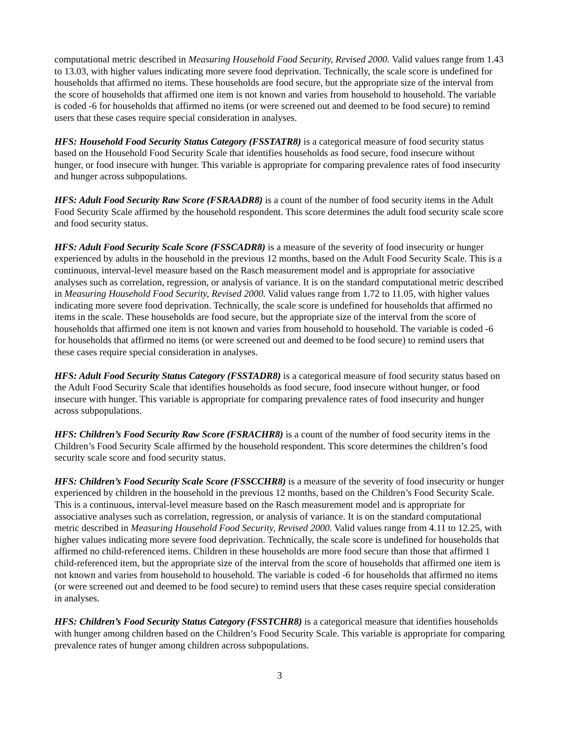computational metric described in Measuring Household Food Security, Revised 2000. Valid values range from 1.43 to 13.03, with higher values indicating more severe food deprivation. Technically, the scale score is undefined for households that affirmed no items. These households are food secure, but the appropriate size of the interval from the score of households that affirmed one item is not known and varies from household to household. The variable is coded -6 for households that affirmed no items (or were screened out and deemed to be food secure) to remind users that these cases require special consideration in analyses.
HFS: Household Food Security Status Category (FSSTATR8) is a categorical measure of food security status based on the Household Food Security Scale that identifies households as food secure, food insecure without hunger, or food insecure with hunger. This variable is appropriate for comparing prevalence rates of food insecurity and hunger across subpopulations.
HFS: Adult Food Security Raw Score (FSRAADR8) is a count of the number of food security items in the Adult Food Security Scale affirmed by the household respondent. This score determines the adult food security scale score and food security status.
HFS: Adult Food Security Scale Score (FSSCADR8) is a measure of the severity of food insecurity or hunger experienced by adults in the household in the previous 12 months, based on the Adult Food Security Scale. This is a continuous, interval-level measure based on the Rasch measurement model and is appropriate for associative analyses such as correlation, regression, or analysis of variance. It is on the standard computational metric described in Measuring Household Food Security, Revised 2000. Valid values range from 1.72 to 11.05, with higher values indicating more severe food deprivation. Technically, the scale score is undefined for households that affirmed no items in the scale. These households are food secure, but the appropriate size of the interval from the score of households that affirmed one item is not known and varies from household to household. The variable is coded -6 for households that affirmed no items (or were screened out and deemed to be food secure) to remind users that these cases require special consideration in analyses.
HFS: Adult Food Security Status Category (FSSTADR8) is a categorical measure of food security status based on the Adult Food Security Scale that identifies households as food secure, food insecure without hunger, or food insecure with hunger. This variable is appropriate for comparing prevalence rates of food insecurity and hunger across subpopulations.
HFS: Children’s Food Security Raw Score (FSRACHR8) is a count of the number of food security items in the Children’s Food Security Scale affirmed by the household respondent. This score determines the children’s food security scale score and food security status.
HFS: Children’s Food Security Scale Score (FSSCCHR8) is a measure of the severity of food insecurity or hunger experienced by children in the household in the previous 12 months, based on the Children’s Food Security Scale. This is a continuous, interval-level measure based on the Rasch measurement model and is appropriate for associative analyses such as correlation, regression, or analysis of variance. It is on the standard computational metric described in Measuring Household Food Security, Revised 2000. Valid values range from 4.11 to 12.25, with higher values indicating more severe food deprivation. Technically, the scale score is undefined for households that affirmed no child-referenced items. Children in these households are more food secure than those that affirmed 1 child-referenced item, but the appropriate size of the interval from the score of households that affirmed one item is not known and varies from household to household. The variable is coded -6 for households that affirmed no items (or were screened out and deemed to be food secure) to remind users that these cases require special consideration in analyses.
HFS: Children’s Food Security Status Category (FSSTCHR8) is a categorical measure that identifies households with hunger among children based on the Children’s Food Security Scale. This variable is appropriate for comparing prevalence rates of hunger among children across subpopulations.
3